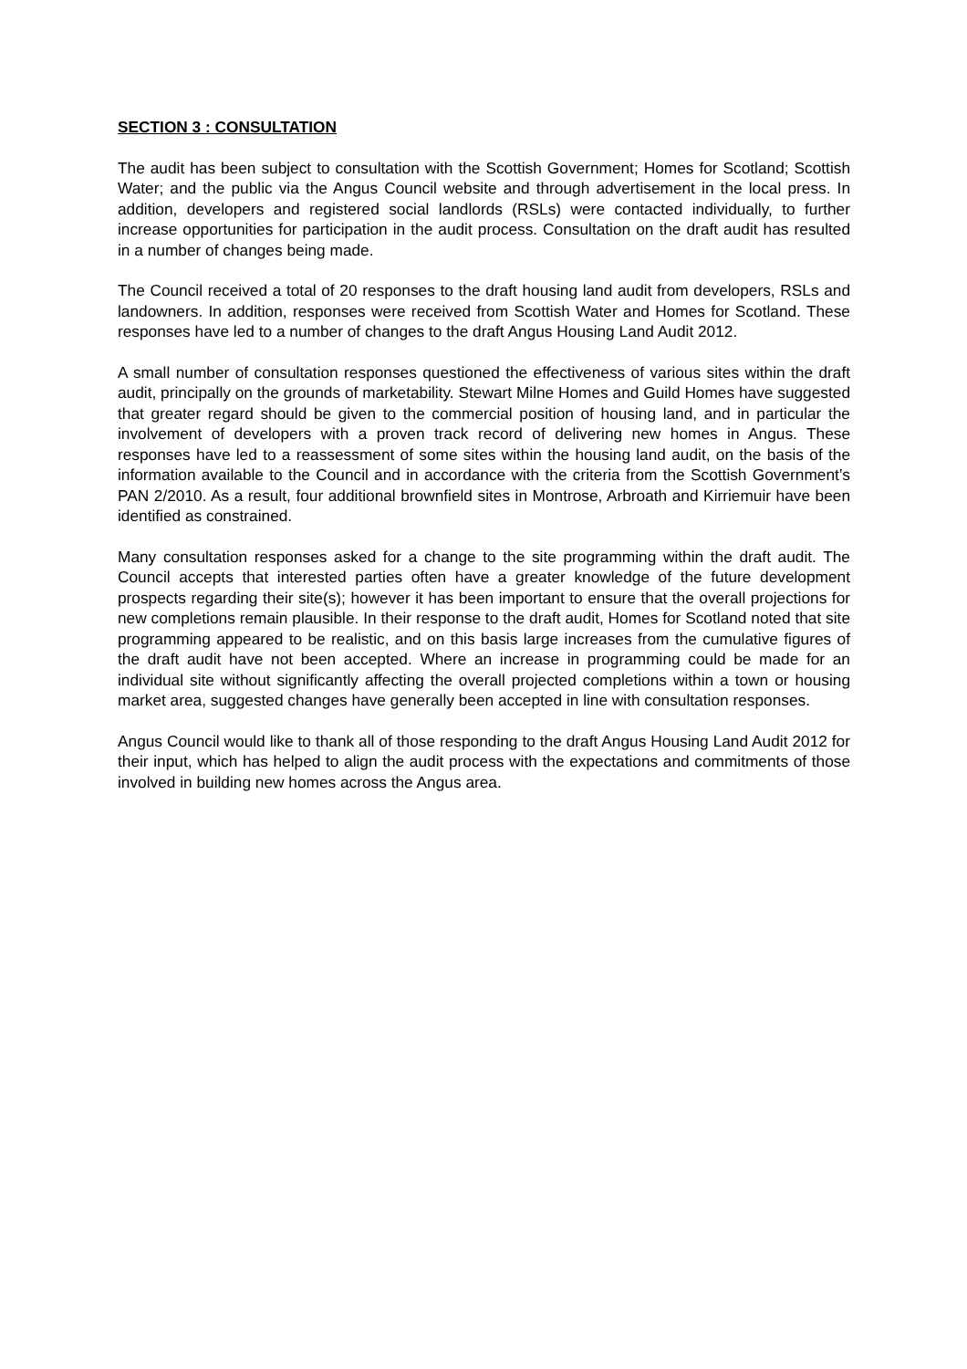SECTION 3 : CONSULTATION
The audit has been subject to consultation with the Scottish Government; Homes for Scotland; Scottish Water; and the public via the Angus Council website and through advertisement in the local press. In addition, developers and registered social landlords (RSLs) were contacted individually, to further increase opportunities for participation in the audit process. Consultation on the draft audit has resulted in a number of changes being made.
The Council received a total of 20 responses to the draft housing land audit from developers, RSLs and landowners. In addition, responses were received from Scottish Water and Homes for Scotland. These responses have led to a number of changes to the draft Angus Housing Land Audit 2012.
A small number of consultation responses questioned the effectiveness of various sites within the draft audit, principally on the grounds of marketability. Stewart Milne Homes and Guild Homes have suggested that greater regard should be given to the commercial position of housing land, and in particular the involvement of developers with a proven track record of delivering new homes in Angus. These responses have led to a reassessment of some sites within the housing land audit, on the basis of the information available to the Council and in accordance with the criteria from the Scottish Government’s PAN 2/2010. As a result, four additional brownfield sites in Montrose, Arbroath and Kirriemuir have been identified as constrained.
Many consultation responses asked for a change to the site programming within the draft audit. The Council accepts that interested parties often have a greater knowledge of the future development prospects regarding their site(s); however it has been important to ensure that the overall projections for new completions remain plausible. In their response to the draft audit, Homes for Scotland noted that site programming appeared to be realistic, and on this basis large increases from the cumulative figures of the draft audit have not been accepted. Where an increase in programming could be made for an individual site without significantly affecting the overall projected completions within a town or housing market area, suggested changes have generally been accepted in line with consultation responses.
Angus Council would like to thank all of those responding to the draft Angus Housing Land Audit 2012 for their input, which has helped to align the audit process with the expectations and commitments of those involved in building new homes across the Angus area.